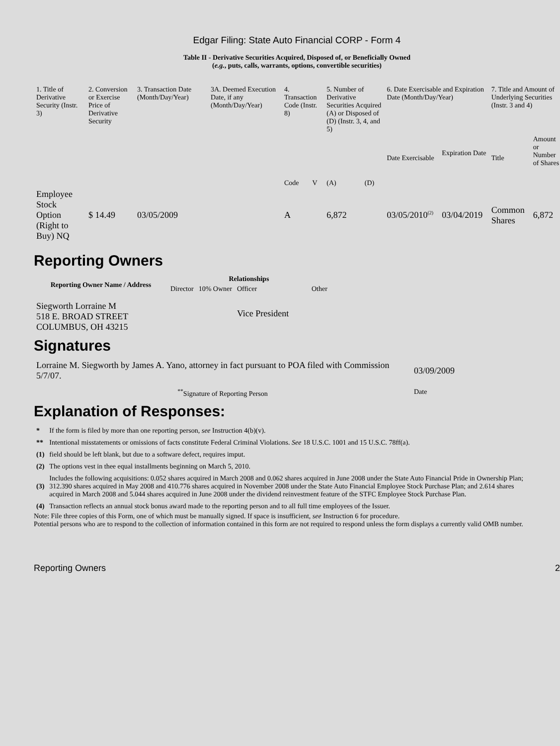Edgar Filing: State Auto Financial CORP - Form 4
Table II - Derivative Securities Acquired, Disposed of, or Beneficially Owned
(e.g., puts, calls, warrants, options, convertible securities)
| 1. Title of Derivative Security (Instr. 3) | 2. Conversion or Exercise Price of Derivative Security | 3. Transaction Date (Month/Day/Year) | 3A. Deemed Execution Date, if any (Month/Day/Year) | 4. Transaction Code (Instr. 8) | | 5. Number of Derivative Securities Acquired (A) or Disposed of (D) (Instr. 3, 4, and 5) | | 6. Date Exercisable and Expiration Date (Month/Day/Year) | | 7. Title and Amount of Underlying Securities (Instr. 3 and 4) | |
| | | | | Code | V | (A) | (D) | Date Exercisable | Expiration Date | Title | Amount or Number of Shares |
| Employee Stock Option (Right to Buy) NQ | $ 14.49 | 03/05/2009 | | A | | 6,872 | | 03/05/2010<sup>(2)</sup> | 03/04/2019 | Common Shares | 6,872 |
Reporting Owners
| Reporting Owner Name / Address | Relationships | | | |
| --- | --- | --- | --- | --- |
| | Director | 10% Owner | Officer | Other |
| Siegworth Lorraine M 518 E. BROAD STREET COLUMBUS, OH 43215 | | | Vice President | |
Signatures
| Lorraine M. Siegworth by James A. Yano, attorney in fact pursuant to POA filed with Commission 5/7/07. | 03/09/2009 |
| <sup>**</sup> Signature of Reporting Person | Date |
Explanation of Responses:
| * | If the form is filed by more than one reporting person, see Instruction 4(b)(v). |
| ** | Intentional misstatements or omissions of facts constitute Federal Criminal Violations. See 18 U.S.C. 1001 and 15 U.S.C. 78ff(a). |
| (1) | field should be left blank, but due to a software defect, requires imput. |
| (2) | The options vest in thee equal installments beginning on March 5, 2010. |
| (3) | Includes the following acquisitions: 0.052 shares acquired in March 2008 and 0.062 shares acquired in June 2008 under the State Auto Financial Pride in Ownership Plan; 312.390 shares acquired in May 2008 and 410.776 shares acquired in November 2008 under the State Auto Financial Employee Stock Purchase Plan; and 2.614 shares acquired in March 2008 and 5.044 shares acquired in June 2008 under the dividend reinvestment feature of the STFC Employee Stock Purchase Plan. |
| (4) | Transaction reflects an annual stock bonus award made to the reporting person and to all full time employees of the Issuer. |
Note: File three copies of this Form, one of which must be manually signed. If space is insufficient, see Instruction 6 for procedure.
Potential persons who are to respond to the collection of information contained in this form are not required to respond unless the form displays a currently valid OMB number.
Reporting Owners 2